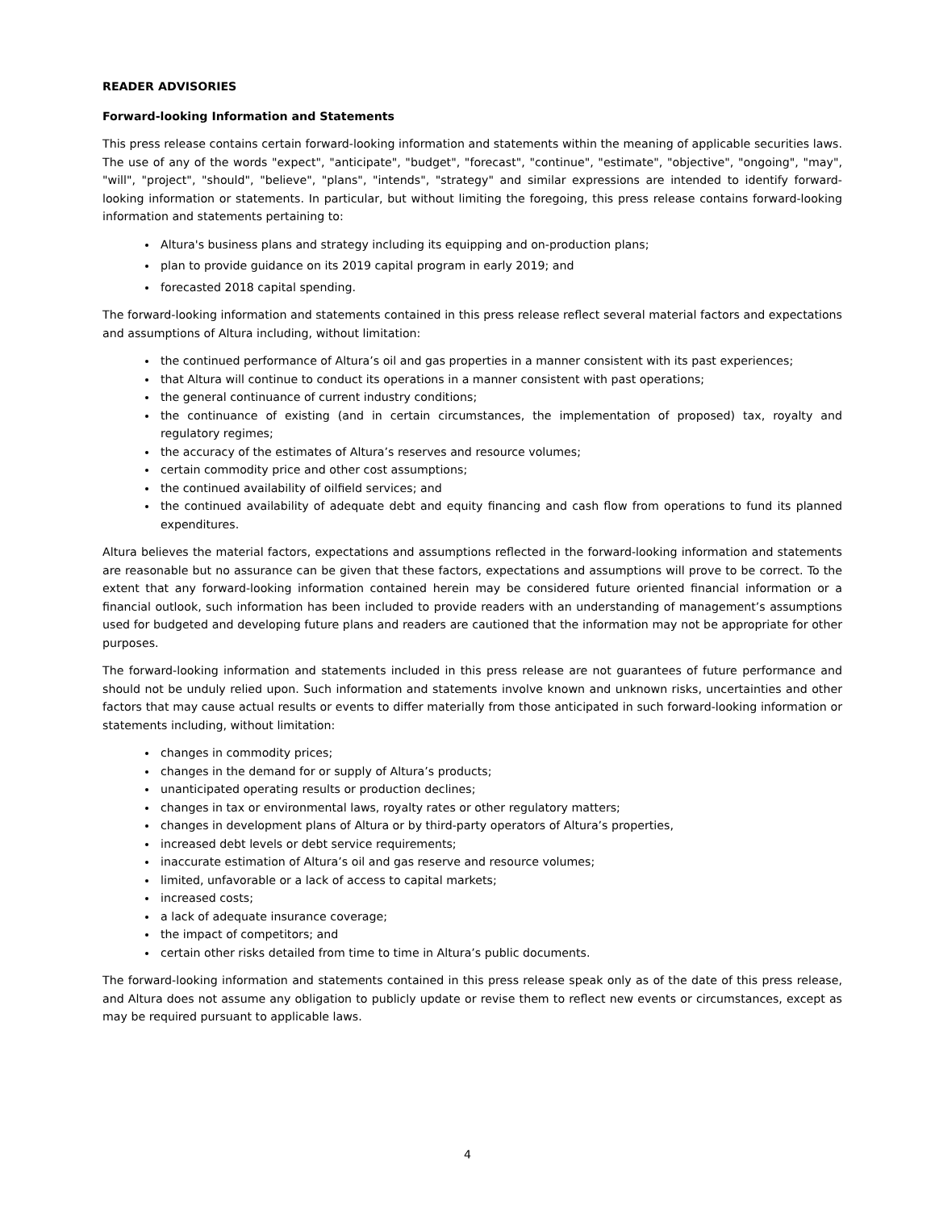READER ADVISORIES
Forward-looking Information and Statements
This press release contains certain forward-looking information and statements within the meaning of applicable securities laws. The use of any of the words "expect", "anticipate", "budget", "forecast", "continue", "estimate", "objective", "ongoing", "may", "will", "project", "should", "believe", "plans", "intends", "strategy" and similar expressions are intended to identify forward-looking information or statements. In particular, but without limiting the foregoing, this press release contains forward-looking information and statements pertaining to:
Altura's business plans and strategy including its equipping and on-production plans;
plan to provide guidance on its 2019 capital program in early 2019; and
forecasted 2018 capital spending.
The forward-looking information and statements contained in this press release reflect several material factors and expectations and assumptions of Altura including, without limitation:
the continued performance of Altura’s oil and gas properties in a manner consistent with its past experiences;
that Altura will continue to conduct its operations in a manner consistent with past operations;
the general continuance of current industry conditions;
the continuance of existing (and in certain circumstances, the implementation of proposed) tax, royalty and regulatory regimes;
the accuracy of the estimates of Altura’s reserves and resource volumes;
certain commodity price and other cost assumptions;
the continued availability of oilfield services; and
the continued availability of adequate debt and equity financing and cash flow from operations to fund its planned expenditures.
Altura believes the material factors, expectations and assumptions reflected in the forward-looking information and statements are reasonable but no assurance can be given that these factors, expectations and assumptions will prove to be correct. To the extent that any forward-looking information contained herein may be considered future oriented financial information or a financial outlook, such information has been included to provide readers with an understanding of management’s assumptions used for budgeted and developing future plans and readers are cautioned that the information may not be appropriate for other purposes.
The forward-looking information and statements included in this press release are not guarantees of future performance and should not be unduly relied upon. Such information and statements involve known and unknown risks, uncertainties and other factors that may cause actual results or events to differ materially from those anticipated in such forward-looking information or statements including, without limitation:
changes in commodity prices;
changes in the demand for or supply of Altura’s products;
unanticipated operating results or production declines;
changes in tax or environmental laws, royalty rates or other regulatory matters;
changes in development plans of Altura or by third-party operators of Altura’s properties,
increased debt levels or debt service requirements;
inaccurate estimation of Altura’s oil and gas reserve and resource volumes;
limited, unfavorable or a lack of access to capital markets;
increased costs;
a lack of adequate insurance coverage;
the impact of competitors; and
certain other risks detailed from time to time in Altura’s public documents.
The forward-looking information and statements contained in this press release speak only as of the date of this press release, and Altura does not assume any obligation to publicly update or revise them to reflect new events or circumstances, except as may be required pursuant to applicable laws.
4